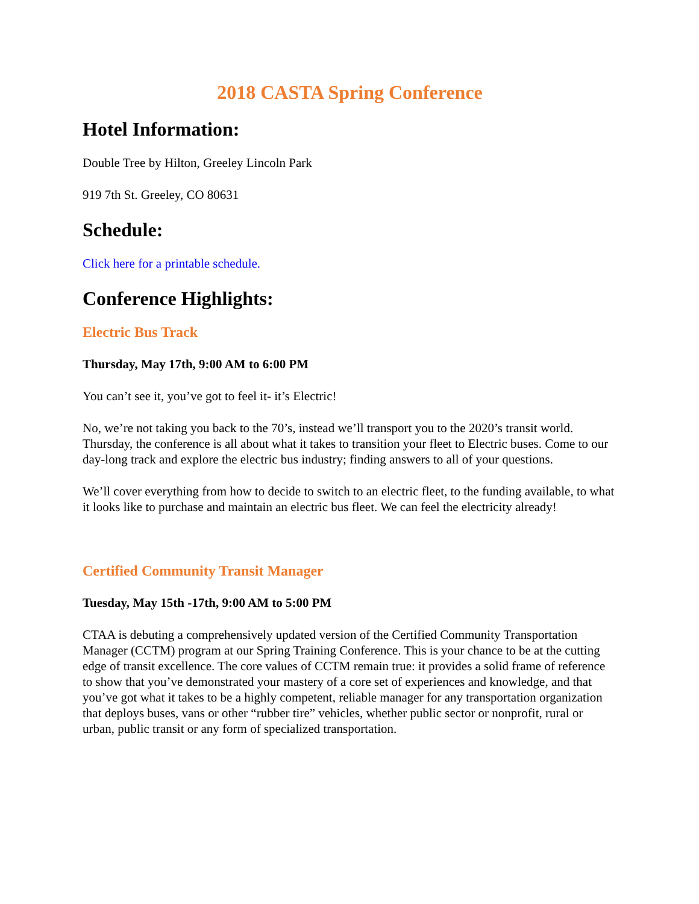2018 CASTA Spring Conference
Hotel Information:
Double Tree by Hilton, Greeley Lincoln Park
919 7th St. Greeley, CO 80631
Schedule:
Click here for a printable schedule.
Conference Highlights:
Electric Bus Track
Thursday, May 17th, 9:00 AM to 6:00 PM
You can’t see it, you’ve got to feel it- it’s Electric!
No, we’re not taking you back to the 70’s, instead we’ll transport you to the 2020’s transit world. Thursday, the conference is all about what it takes to transition your fleet to Electric buses. Come to our day-long track and explore the electric bus industry; finding answers to all of your questions.
We’ll cover everything from how to decide to switch to an electric fleet, to the funding available, to what it looks like to purchase and maintain an electric bus fleet. We can feel the electricity already!
Certified Community Transit Manager
Tuesday, May 15th -17th, 9:00 AM to 5:00 PM
CTAA is debuting a comprehensively updated version of the Certified Community Transportation Manager (CCTM) program at our Spring Training Conference. This is your chance to be at the cutting edge of transit excellence. The core values of CCTM remain true: it provides a solid frame of reference to show that you’ve demonstrated your mastery of a core set of experiences and knowledge, and that you’ve got what it takes to be a highly competent, reliable manager for any transportation organization that deploys buses, vans or other “rubber tire” vehicles, whether public sector or nonprofit, rural or urban, public transit or any form of specialized transportation.